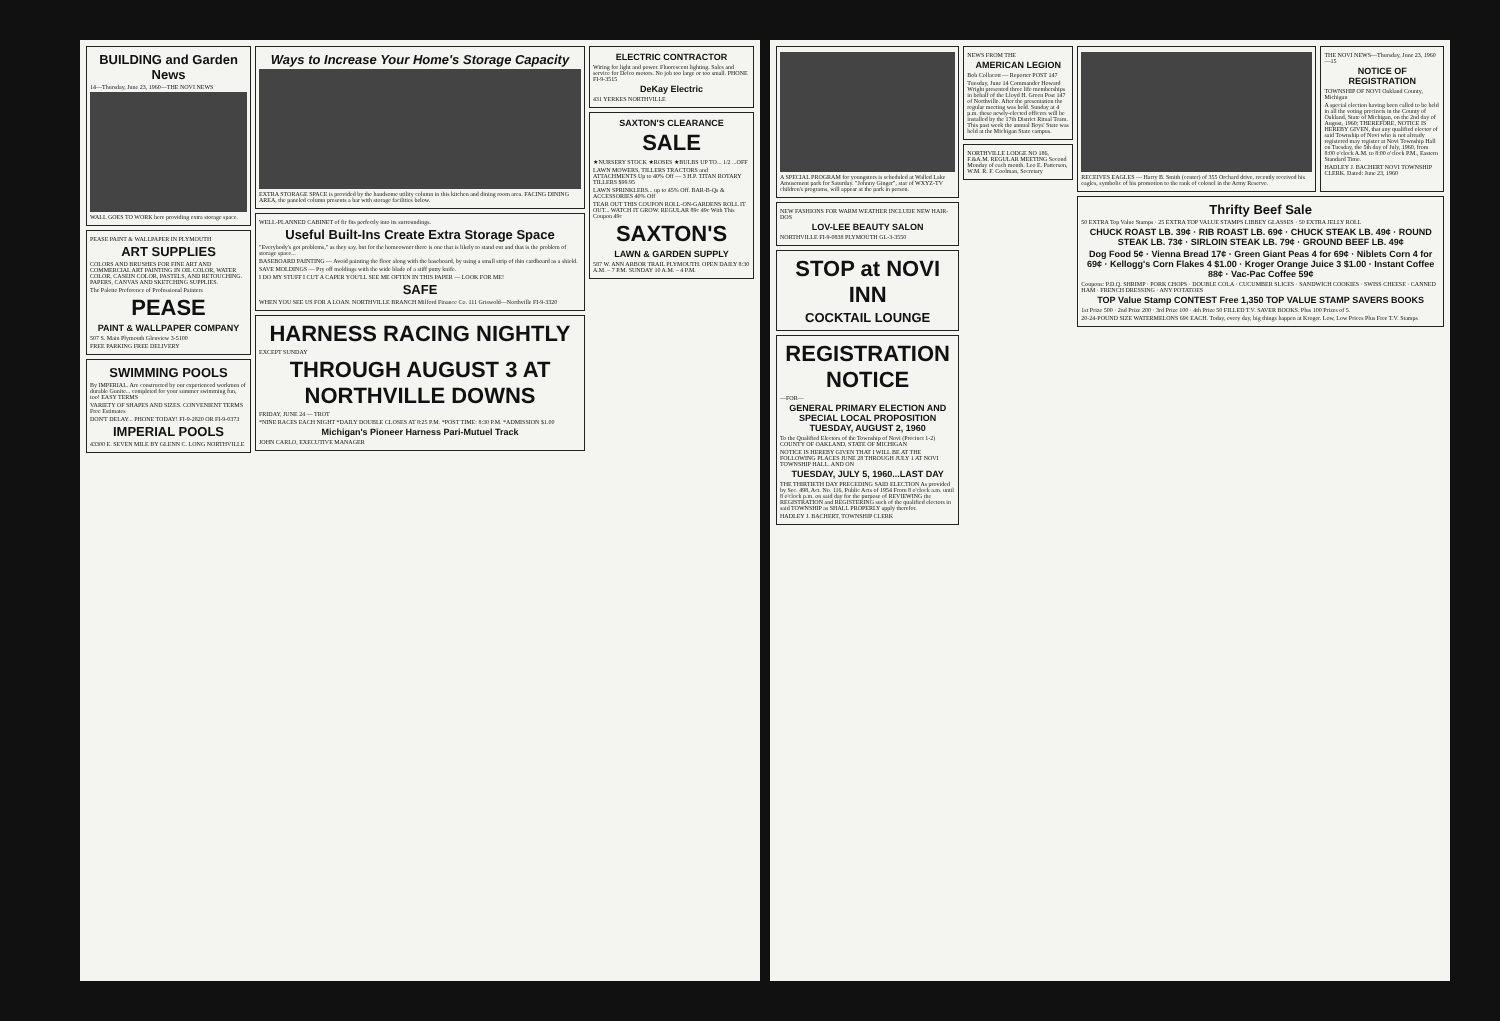BUILDING and Garden News
14—Thursday, June 23, 1960—THE NOVI NEWS
WALL GOES TO WORK here providing extra storage space.
PEASE PAINT & WALLPAPER IN PLYMOUTH
ART SUPPLIES
COLORS AND BRUSHES FOR FINE ART AND COMMERCIAL ART PAINTING IN OIL COLOR, WATER COLOR, CASEIN COLOR, PASTELS, AND RETOUCHING. PAPERS, CANVAS AND SKETCHING SUPPLIES.
The Palette Preference of Professional Painters
PEASE
PAINT & WALLPAPER COMPANY
507 S. Main Plymouth Glenview 3-5100
FREE PARKING FREE DELIVERY
SWIMMING POOLS
By IMPERIAL. Are constructed by our experienced workmen of durable Gunite... completed for your summer swimming fun, too! EASY TERMS
VARIETY OF SHAPES AND SIZES. CONVENIENT TERMS Free Estimates
DON'T DELAY... PHONE TODAY! FI-9-2820 OR FI-9-0373
IMPERIAL POOLS
43300 E. SEVEN MILE BY GLENN C. LONG NORTHVILLE
Ways to Increase Your Home's Storage Capacity
EXTRA STORAGE SPACE is provided by the handsome utility column in this kitchen and dining room area. FACING DINING AREA, the paneled column presents a bar with storage facilities below.
WELL-PLANNED CABINET of fir fits perfectly into its surroundings.
Useful Built-Ins Create Extra Storage Space
"Everybody's got problems," as they say, but for the homeowner there is one that is likely to stand out and that is the problem of storage space...
BASEBOARD PAINTING — Avoid painting the floor along with the baseboard, by using a small strip of thin cardboard as a shield.
SAVE MOLDINGS — Pry off moldings with the wide blade of a stiff putty knife.
I DO MY STUFF I CUT A CAPER YOU'LL SEE ME OFTEN IN THIS PAPER — LOOK FOR ME!
SAFE
WHEN YOU SEE US FOR A LOAN. NORTHVILLE BRANCH Milford Finance Co. 111 Griswold—Northville FI-9-3320
HARNESS RACING NIGHTLY
EXCEPT SUNDAY
THROUGH AUGUST 3 AT NORTHVILLE DOWNS
FRIDAY, JUNE 24 — TROT
*NINE RACES EACH NIGHT *DAILY DOUBLE CLOSES AT 8:25 P.M. *POST TIME: 8:30 P.M. *ADMISSION $1.00
Michigan's Pioneer Harness Pari-Mutuel Track
JOHN CARLO, EXECUTIVE MANAGER
ELECTRIC CONTRACTOR
Wiring for light and power. Fluorescent lighting. Sales and service for Delco motors. No job too large or too small. PHONE FI-9-3515
DeKay Electric
431 YERKES NORTHVILLE
SAXTON'S CLEARANCE
SALE
★NURSERY STOCK ★ROSES ★BULBS UP TO... 1/2 ...OFF
LAWN MOWERS, TILLERS TRACTORS and ATTACHMENTS Up to 40% Off — 3 H.P. TITAN ROTARY TILLERS $99.95
LAWN SPRINKLERS... up to 45% Off. BAR-B-Qs & ACCESSORIES 40% Off
TEAR OUT THIS COUPON ROLL-ON-GARDENS ROLL IT OUT... WATCH IT GROW. REGULAR 89c 49c With This Coupon 49c
SAXTON'S
LAWN & GARDEN SUPPLY
587 W. ANN ARBOR TRAIL PLYMOUTH. OPEN DAILY 8:30 A.M. – 7 P.M. SUNDAY 10 A.M. – 4 P.M.
A SPECIAL PROGRAM for youngsters is scheduled at Walled Lake Amusement park for Saturday. "Johnny Ginger", star of WXYZ-TV children's programs, will appear at the park in person.
NEW FASHIONS FOR WARM WEATHER INCLUDE NEW HAIR-DOS
LOV-LEE BEAUTY SALON
NORTHVILLE FI-9-0838 PLYMOUTH GL-3-3550
STOP at NOVI INN
COCKTAIL LOUNGE
REGISTRATION NOTICE
—FOR—
GENERAL PRIMARY ELECTION AND SPECIAL LOCAL PROPOSITION TUESDAY, AUGUST 2, 1960
To the Qualified Electors of the Township of Novi (Precinct 1-2) COUNTY OF OAKLAND, STATE OF MICHIGAN
NOTICE IS HEREBY GIVEN THAT I WILL BE AT THE FOLLOWING PLACES JUNE 28 THROUGH JULY 1 AT NOVI TOWNSHIP HALL. AND ON
TUESDAY, JULY 5, 1960...LAST DAY
THE THIRTIETH DAY PRECEDING SAID ELECTION As provided by Sec. 498, Act. No. 116, Public Acts of 1954 From 8 o'clock a.m. until 8 o'clock p.m. on said day for the purpose of REVIEWING the REGISTRATION and REGISTERING such of the qualified electors in said TOWNSHIP as SHALL PROPERLY apply therefor.
HADLEY J. BACHERT, TOWNSHIP CLERK
NEWS FROM THE
AMERICAN LEGION
Bob Collacott — Reporter POST 147
Tuesday, June 14 Commander Howard Wright presented three life memberships in behalf of the Lloyd H. Green Post 147 of Northville. After the presentation the regular meeting was held. Sunday at 4 p.m. these newly-elected officers will be installed by the 17th District Ritual Team. This past week the annual Boys' State was held at the Michigan State campus.
NORTHVILLE LODGE NO 186, F.&A.M. REGULAR MEETING Second Monday of each month. Leo E. Patterson, W.M. R. F. Coolman, Secretary
RECEIVES EAGLES — Harry B. Smith (center) of 355 Orchard drive, recently received his eagles, symbolic of his promotion to the rank of colonel in the Army Reserve.
THE NOVI NEWS—Thursday, June 23, 1960—15
NOTICE OF REGISTRATION
TOWNSHIP OF NOVI Oakland County, Michigan
A special election having been called to be held in all the voting precincts in the County of Oakland, State of Michigan, on the 2nd day of August, 1960; THEREFORE, NOTICE IS HEREBY GIVEN, that any qualified elector of said Township of Novi who is not already registered may register at Novi Township Hall on Tuesday, the 5th day of July, 1960, from 8:00 o'clock A.M. to 8:00 o'clock P.M., Eastern Standard Time.
HADLEY J. BACHERT NOVI TOWNSHIP CLERK. Dated: June 23, 1960
Thrifty Beef Sale
50 EXTRA Top Value Stamps · 25 EXTRA TOP VALUE STAMPS LIBBEY GLASSES · 50 EXTRA JELLY ROLL
CHUCK ROAST LB. 39¢ · RIB ROAST LB. 69¢ · CHUCK STEAK LB. 49¢ · ROUND STEAK LB. 73¢ · SIRLOIN STEAK LB. 79¢ · GROUND BEEF LB. 49¢
Dog Food 5¢ · Vienna Bread 17¢ · Green Giant Peas 4 for 69¢ · Niblets Corn 4 for 69¢ · Kellogg's Corn Flakes 4 $1.00 · Kroger Orange Juice 3 $1.00 · Instant Coffee 88¢ · Vac-Pac Coffee 59¢
Coupons: P.D.Q. SHRIMP · PORK CHOPS · DOUBLE COLA · CUCUMBER SLICES · SANDWICH COOKIES · SWISS CHEESE · CANNED HAM · FRENCH DRESSING · ANY POTATOES
TOP Value Stamp CONTEST Free 1,350 TOP VALUE STAMP SAVERS BOOKS
1st Prize 500 · 2nd Prize 200 · 3rd Prize 100 · 4th Prize 50 FILLED T.V. SAVER BOOKS. Plus 100 Prizes of 5.
20-24-POUND SIZE WATERMELONS 69¢ EACH. Today, every day, big things happen at Kroger. Low, Low Prices Plus Free T.V. Stamps